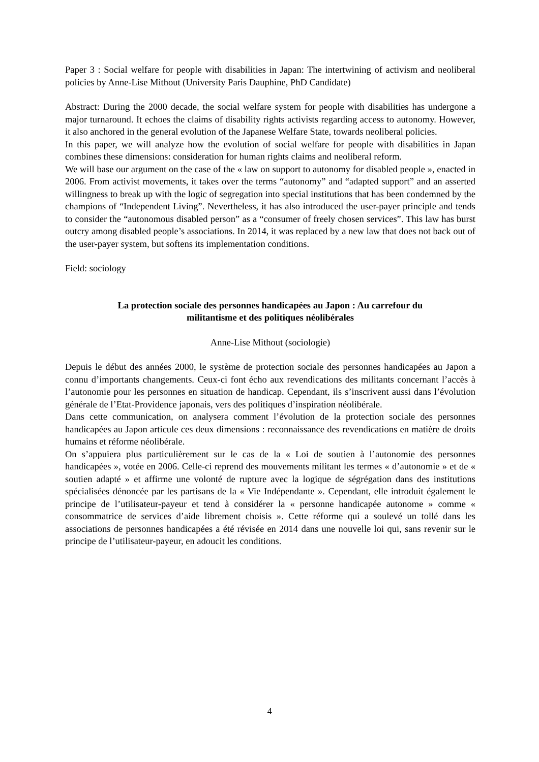Paper 3 : Social welfare for people with disabilities in Japan: The intertwining of activism and neoliberal policies by Anne-Lise Mithout (University Paris Dauphine, PhD Candidate)
Abstract: During the 2000 decade, the social welfare system for people with disabilities has undergone a major turnaround. It echoes the claims of disability rights activists regarding access to autonomy. However, it also anchored in the general evolution of the Japanese Welfare State, towards neoliberal policies.
In this paper, we will analyze how the evolution of social welfare for people with disabilities in Japan combines these dimensions: consideration for human rights claims and neoliberal reform.
We will base our argument on the case of the « law on support to autonomy for disabled people », enacted in 2006. From activist movements, it takes over the terms “autonomy” and “adapted support” and an asserted willingness to break up with the logic of segregation into special institutions that has been condemned by the champions of “Independent Living”. Nevertheless, it has also introduced the user-payer principle and tends to consider the “autonomous disabled person” as a “consumer of freely chosen services”. This law has burst outcry among disabled people’s associations. In 2014, it was replaced by a new law that does not back out of the user-payer system, but softens its implementation conditions.
Field: sociology
La protection sociale des personnes handicapées au Japon : Au carrefour du
militantisme et des politiques néolibérales
Anne-Lise Mithout (sociologie)
Depuis le début des années 2000, le système de protection sociale des personnes handicapées au Japon a connu d’importants changements. Ceux-ci font écho aux revendications des militants concernant l’accès à l’autonomie pour les personnes en situation de handicap. Cependant, ils s’inscrivent aussi dans l’évolution générale de l’Etat-Providence japonais, vers des politiques d’inspiration néolibérale.
Dans cette communication, on analysera comment l’évolution de la protection sociale des personnes handicapées au Japon articule ces deux dimensions : reconnaissance des revendications en matière de droits humains et réforme néolibérale.
On s’appuiera plus particulièrement sur le cas de la « Loi de soutien à l’autonomie des personnes handicapées », votée en 2006. Celle-ci reprend des mouvements militant les termes « d’autonomie » et de « soutien adapté » et affirme une volonté de rupture avec la logique de ségrégation dans des institutions spécialisées dénoncée par les partisans de la « Vie Indépendante ». Cependant, elle introduit également le principe de l’utilisateur-payeur et tend à considérer la « personne handicapée autonome » comme « consommatrice de services d’aide librement choisis ». Cette réforme qui a soulevé un tollé dans les associations de personnes handicapées a été révisée en 2014 dans une nouvelle loi qui, sans revenir sur le principe de l’utilisateur-payeur, en adoucit les conditions.
4